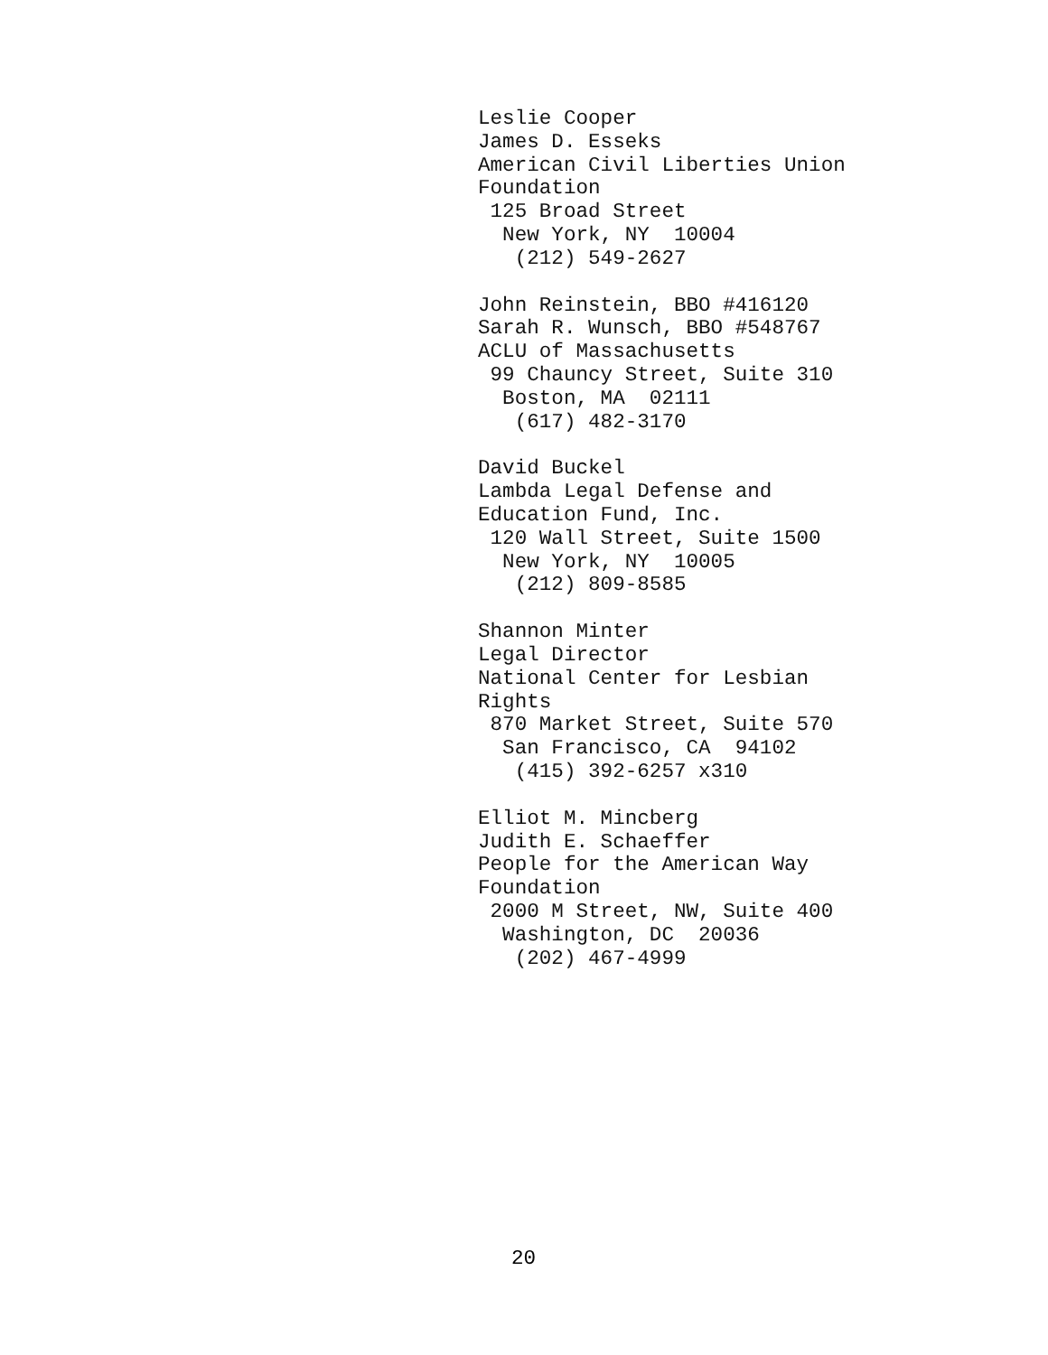Leslie Cooper James D. Esseks American Civil Liberties Union Foundation 125 Broad Street New York, NY 10004 (212) 549-2627
John Reinstein, BBO #416120 Sarah R. Wunsch, BBO #548767 ACLU of Massachusetts 99 Chauncy Street, Suite 310 Boston, MA 02111 (617) 482-3170
David Buckel Lambda Legal Defense and Education Fund, Inc. 120 Wall Street, Suite 1500 New York, NY 10005 (212) 809-8585
Shannon Minter Legal Director National Center for Lesbian Rights 870 Market Street, Suite 570 San Francisco, CA 94102 (415) 392-6257 x310
Elliot M. Mincberg Judith E. Schaeffer People for the American Way Foundation 2000 M Street, NW, Suite 400 Washington, DC 20036 (202) 467-4999
20